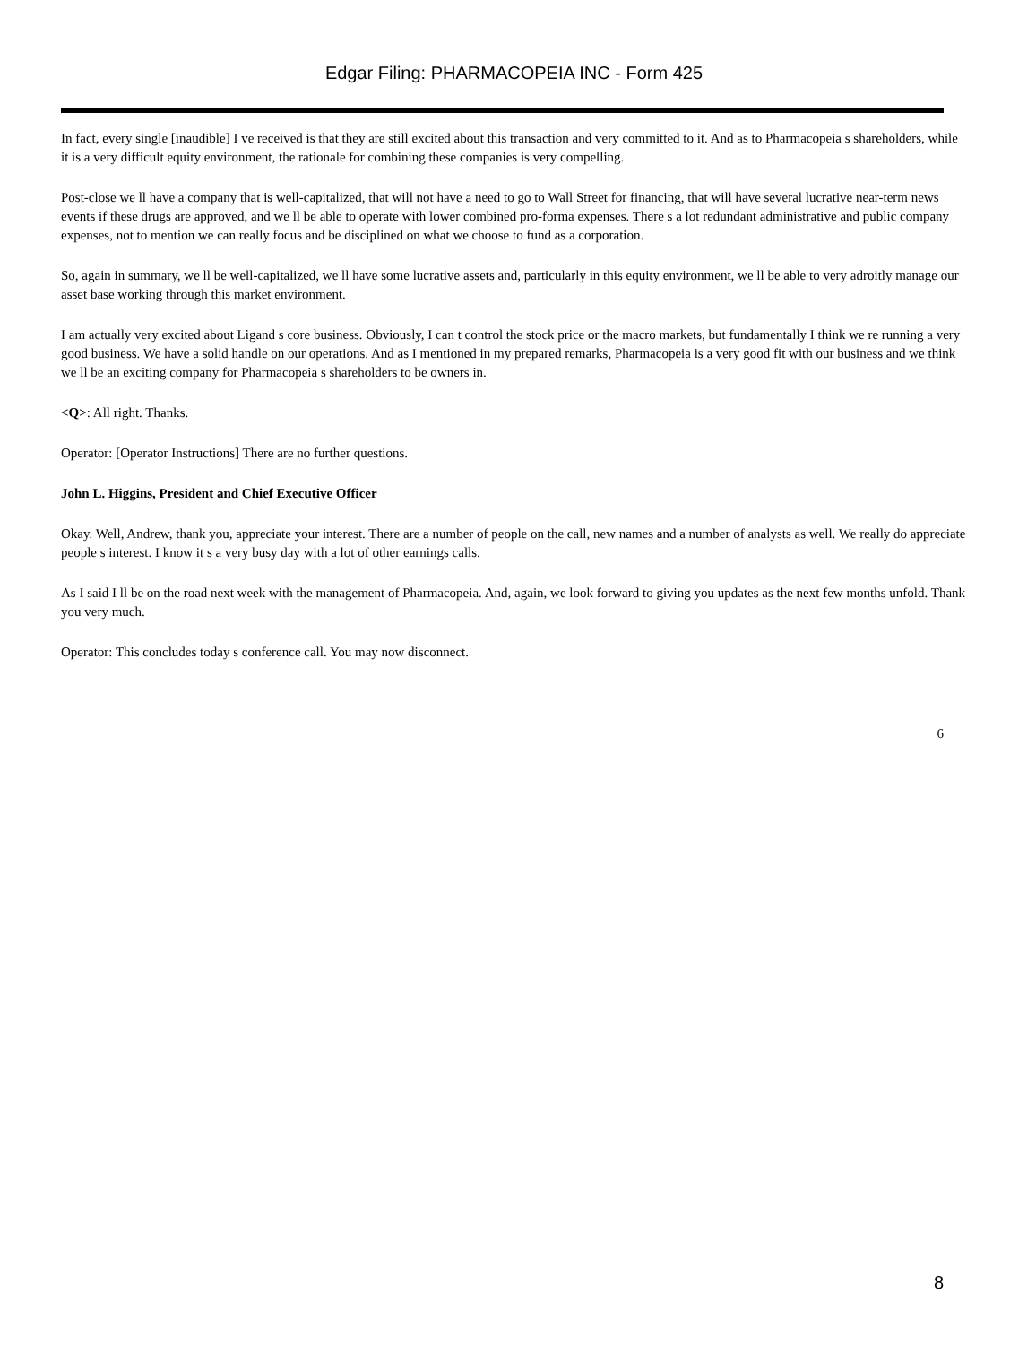Edgar Filing: PHARMACOPEIA INC - Form 425
In fact, every single [inaudible] I ve received is that they are still excited about this transaction and very committed to it. And as to Pharmacopeia s shareholders, while it is a very difficult equity environment, the rationale for combining these companies is very compelling.
Post-close we ll have a company that is well-capitalized, that will not have a need to go to Wall Street for financing, that will have several lucrative near-term news events if these drugs are approved, and we ll be able to operate with lower combined pro-forma expenses. There s a lot redundant administrative and public company expenses, not to mention we can really focus and be disciplined on what we choose to fund as a corporation.
So, again in summary, we ll be well-capitalized, we ll have some lucrative assets and, particularly in this equity environment, we ll be able to very adroitly manage our asset base working through this market environment.
I am actually very excited about Ligand s core business. Obviously, I can t control the stock price or the macro markets, but fundamentally I think we re running a very good business. We have a solid handle on our operations. And as I mentioned in my prepared remarks, Pharmacopeia is a very good fit with our business and we think we ll be an exciting company for Pharmacopeia s shareholders to be owners in.
<Q>: All right. Thanks.
Operator: [Operator Instructions] There are no further questions.
John L. Higgins, President and Chief Executive Officer
Okay. Well, Andrew, thank you, appreciate your interest. There are a number of people on the call, new names and a number of analysts as well. We really do appreciate people s interest. I know it s a very busy day with a lot of other earnings calls.
As I said I ll be on the road next week with the management of Pharmacopeia. And, again, we look forward to giving you updates as the next few months unfold. Thank you very much.
Operator: This concludes today s conference call. You may now disconnect.
6
8